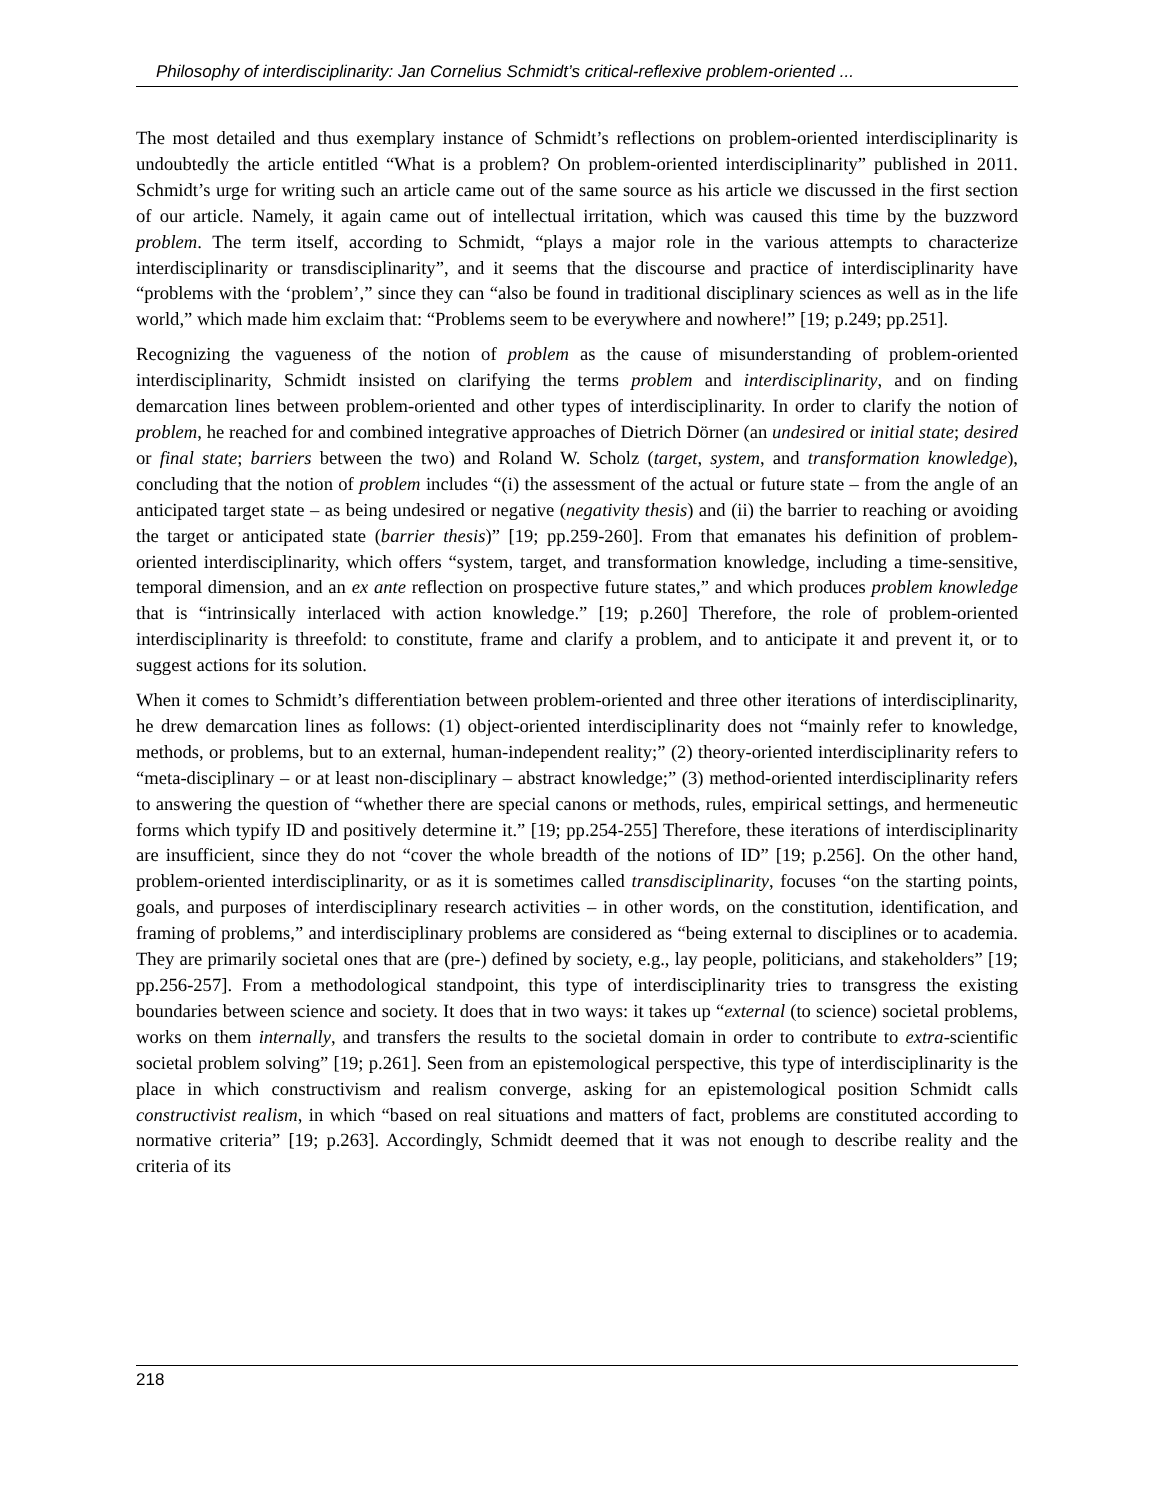Philosophy of interdisciplinarity: Jan Cornelius Schmidt’s critical-reflexive problem-oriented ...
The most detailed and thus exemplary instance of Schmidt’s reflections on problem-oriented interdisciplinarity is undoubtedly the article entitled “What is a problem? On problem-oriented interdisciplinarity” published in 2011. Schmidt’s urge for writing such an article came out of the same source as his article we discussed in the first section of our article. Namely, it again came out of intellectual irritation, which was caused this time by the buzzword problem. The term itself, according to Schmidt, “plays a major role in the various attempts to characterize interdisciplinarity or transdisciplinarity”, and it seems that the discourse and practice of interdisciplinarity have “problems with the ‘problem’,” since they can “also be found in traditional disciplinary sciences as well as in the life world,” which made him exclaim that: “Problems seem to be everywhere and nowhere!” [19; p.249; pp.251].
Recognizing the vagueness of the notion of problem as the cause of misunderstanding of problem-oriented interdisciplinarity, Schmidt insisted on clarifying the terms problem and interdisciplinarity, and on finding demarcation lines between problem-oriented and other types of interdisciplinarity. In order to clarify the notion of problem, he reached for and combined integrative approaches of Dietrich Dörner (an undesired or initial state; desired or final state; barriers between the two) and Roland W. Scholz (target, system, and transformation knowledge), concluding that the notion of problem includes “(i) the assessment of the actual or future state – from the angle of an anticipated target state – as being undesired or negative (negativity thesis) and (ii) the barrier to reaching or avoiding the target or anticipated state (barrier thesis)” [19; pp.259-260]. From that emanates his definition of problem-oriented interdisciplinarity, which offers “system, target, and transformation knowledge, including a time-sensitive, temporal dimension, and an ex ante reflection on prospective future states,” and which produces problem knowledge that is “intrinsically interlaced with action knowledge.” [19; p.260] Therefore, the role of problem-oriented interdisciplinarity is threefold: to constitute, frame and clarify a problem, and to anticipate it and prevent it, or to suggest actions for its solution.
When it comes to Schmidt’s differentiation between problem-oriented and three other iterations of interdisciplinarity, he drew demarcation lines as follows: (1) object-oriented interdisciplinarity does not “mainly refer to knowledge, methods, or problems, but to an external, human-independent reality;” (2) theory-oriented interdisciplinarity refers to “meta-disciplinary – or at least non-disciplinary – abstract knowledge;” (3) method-oriented interdisciplinarity refers to answering the question of “whether there are special canons or methods, rules, empirical settings, and hermeneutic forms which typify ID and positively determine it.” [19; pp.254-255] Therefore, these iterations of interdisciplinarity are insufficient, since they do not “cover the whole breadth of the notions of ID” [19; p.256]. On the other hand, problem-oriented interdisciplinarity, or as it is sometimes called transdisciplinarity, focuses “on the starting points, goals, and purposes of interdisciplinary research activities – in other words, on the constitution, identification, and framing of problems,” and interdisciplinary problems are considered as “being external to disciplines or to academia. They are primarily societal ones that are (pre-) defined by society, e.g., lay people, politicians, and stakeholders” [19; pp.256-257]. From a methodological standpoint, this type of interdisciplinarity tries to transgress the existing boundaries between science and society. It does that in two ways: it takes up “external (to science) societal problems, works on them internally, and transfers the results to the societal domain in order to contribute to extra-scientific societal problem solving” [19; p.261]. Seen from an epistemological perspective, this type of interdisciplinarity is the place in which constructivism and realism converge, asking for an epistemological position Schmidt calls constructivist realism, in which “based on real situations and matters of fact, problems are constituted according to normative criteria” [19; p.263]. Accordingly, Schmidt deemed that it was not enough to describe reality and the criteria of its
218